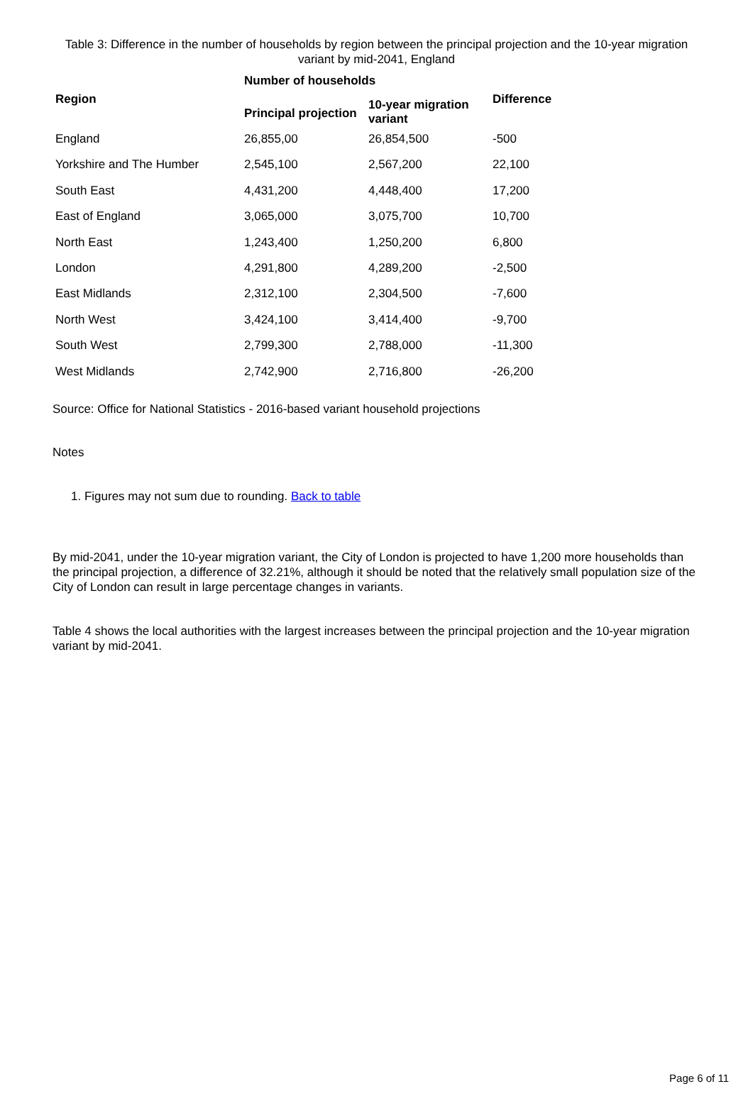Table 3: Difference in the number of households by region between the principal projection and the 10-year migration variant by mid-2041, England
| | Number of households | | |
| --- | --- | --- | --- |
| Region | Principal projection | 10-year migration variant | Difference |
| England | 26,855,00 | 26,854,500 | -500 |
| Yorkshire and The Humber | 2,545,100 | 2,567,200 | 22,100 |
| South East | 4,431,200 | 4,448,400 | 17,200 |
| East of England | 3,065,000 | 3,075,700 | 10,700 |
| North East | 1,243,400 | 1,250,200 | 6,800 |
| London | 4,291,800 | 4,289,200 | -2,500 |
| East Midlands | 2,312,100 | 2,304,500 | -7,600 |
| North West | 3,424,100 | 3,414,400 | -9,700 |
| South West | 2,799,300 | 2,788,000 | -11,300 |
| West Midlands | 2,742,900 | 2,716,800 | -26,200 |
Source: Office for National Statistics - 2016-based variant household projections
Notes
1. Figures may not sum due to rounding. Back to table
By mid-2041, under the 10-year migration variant, the City of London is projected to have 1,200 more households than the principal projection, a difference of 32.21%, although it should be noted that the relatively small population size of the City of London can result in large percentage changes in variants.
Table 4 shows the local authorities with the largest increases between the principal projection and the 10-year migration variant by mid-2041.
Page 6 of 11